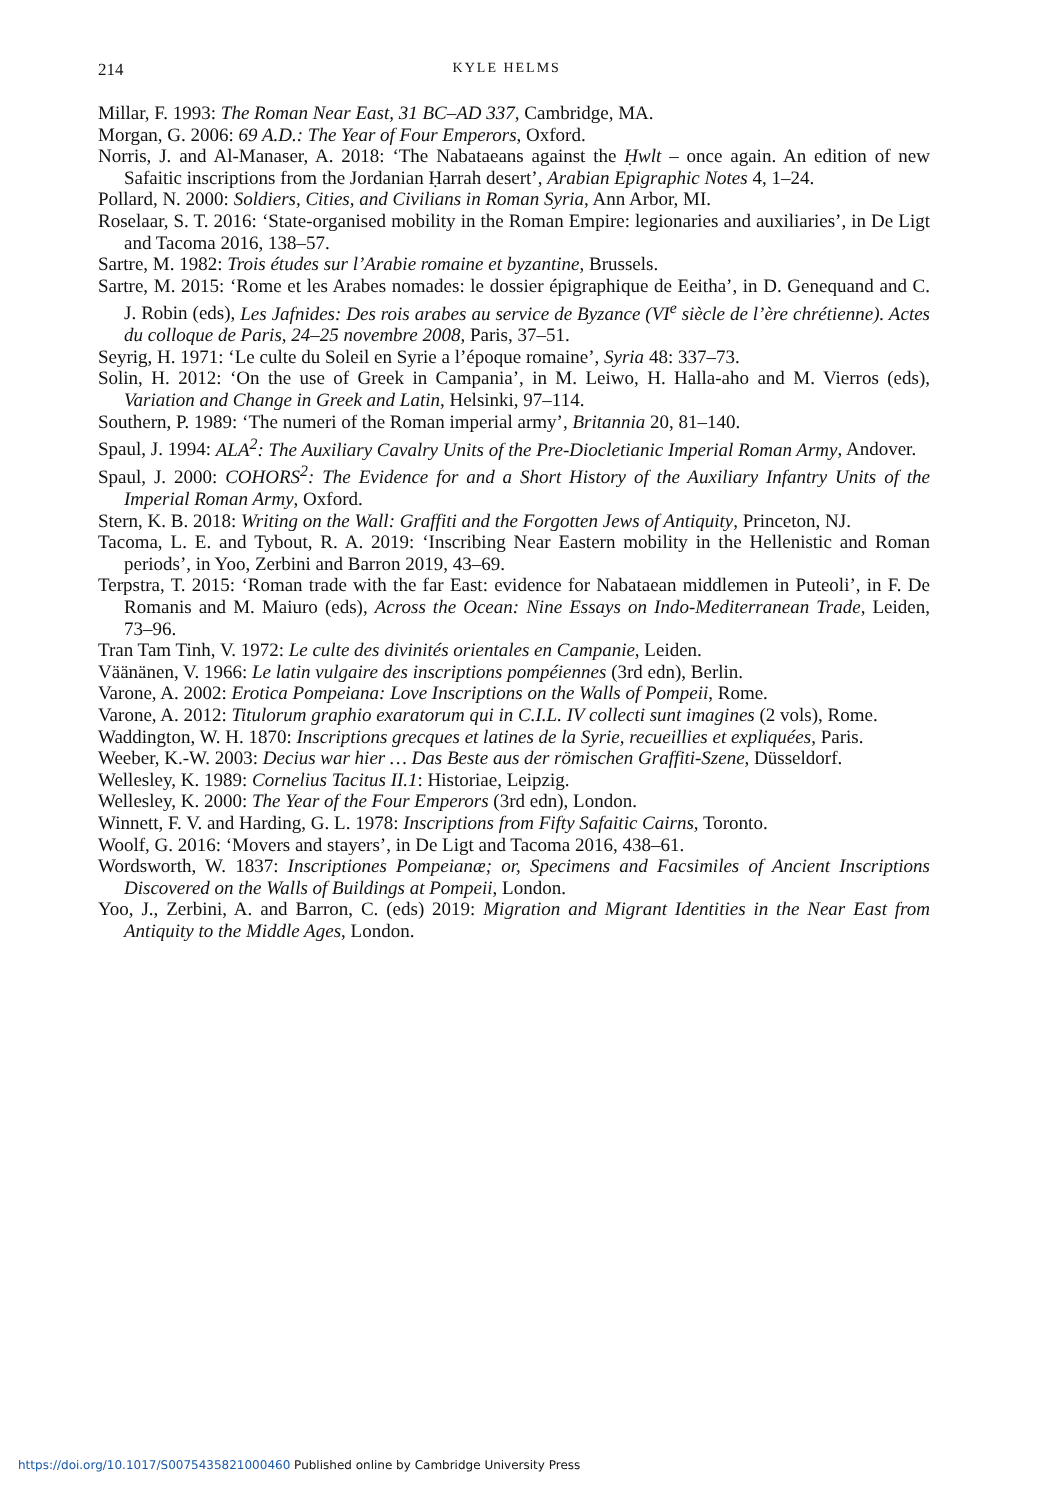214
KYLE HELMS
Millar, F. 1993: The Roman Near East, 31 BC–AD 337, Cambridge, MA.
Morgan, G. 2006: 69 A.D.: The Year of Four Emperors, Oxford.
Norris, J. and Al-Manaser, A. 2018: ‘The Nabataeans against the Ḥwlt – once again. An edition of new Safaitic inscriptions from the Jordanian Ḥarrah desert’, Arabian Epigraphic Notes 4, 1–24.
Pollard, N. 2000: Soldiers, Cities, and Civilians in Roman Syria, Ann Arbor, MI.
Roselaar, S. T. 2016: ‘State-organised mobility in the Roman Empire: legionaries and auxiliaries’, in De Ligt and Tacoma 2016, 138–57.
Sartre, M. 1982: Trois études sur l’Arabie romaine et byzantine, Brussels.
Sartre, M. 2015: ‘Rome et les Arabes nomades: le dossier épigraphique de Eeitha’, in D. Genequand and C. J. Robin (eds), Les Jafnides: Des rois arabes au service de Byzance (VI<sup>e</sup> siècle de l’ère chrétienne). Actes du colloque de Paris, 24–25 novembre 2008, Paris, 37–51.
Seyrig, H. 1971: ‘Le culte du Soleil en Syrie a l’époque romaine’, Syria 48: 337–73.
Solin, H. 2012: ‘On the use of Greek in Campania’, in M. Leiwo, H. Halla-aho and M. Vierros (eds), Variation and Change in Greek and Latin, Helsinki, 97–114.
Southern, P. 1989: ‘The numeri of the Roman imperial army’, Britannia 20, 81–140.
Spaul, J. 1994: ALA<sup>2</sup>: The Auxiliary Cavalry Units of the Pre-Diocletianic Imperial Roman Army, Andover.
Spaul, J. 2000: COHORS<sup>2</sup>: The Evidence for and a Short History of the Auxiliary Infantry Units of the Imperial Roman Army, Oxford.
Stern, K. B. 2018: Writing on the Wall: Graffiti and the Forgotten Jews of Antiquity, Princeton, NJ.
Tacoma, L. E. and Tybout, R. A. 2019: ‘Inscribing Near Eastern mobility in the Hellenistic and Roman periods’, in Yoo, Zerbini and Barron 2019, 43–69.
Terpstra, T. 2015: ‘Roman trade with the far East: evidence for Nabataean middlemen in Puteoli’, in F. De Romanis and M. Maiuro (eds), Across the Ocean: Nine Essays on Indo-Mediterranean Trade, Leiden, 73–96.
Tran Tam Tinh, V. 1972: Le culte des divinités orientales en Campanie, Leiden.
Väänänen, V. 1966: Le latin vulgaire des inscriptions pompéiennes (3rd edn), Berlin.
Varone, A. 2002: Erotica Pompeiana: Love Inscriptions on the Walls of Pompeii, Rome.
Varone, A. 2012: Titulorum graphio exaratorum qui in C.I.L. IV collecti sunt imagines (2 vols), Rome.
Waddington, W. H. 1870: Inscriptions grecques et latines de la Syrie, recueillies et expliquées, Paris.
Weeber, K.-W. 2003: Decius war hier … Das Beste aus der römischen Graffiti-Szene, Düsseldorf.
Wellesley, K. 1989: Cornelius Tacitus II.1: Historiae, Leipzig.
Wellesley, K. 2000: The Year of the Four Emperors (3rd edn), London.
Winnett, F. V. and Harding, G. L. 1978: Inscriptions from Fifty Safaitic Cairns, Toronto.
Woolf, G. 2016: ‘Movers and stayers’, in De Ligt and Tacoma 2016, 438–61.
Wordsworth, W. 1837: Inscriptiones Pompeianæ; or, Specimens and Facsimiles of Ancient Inscriptions Discovered on the Walls of Buildings at Pompeii, London.
Yoo, J., Zerbini, A. and Barron, C. (eds) 2019: Migration and Migrant Identities in the Near East from Antiquity to the Middle Ages, London.
https://doi.org/10.1017/S0075435821000460 Published online by Cambridge University Press